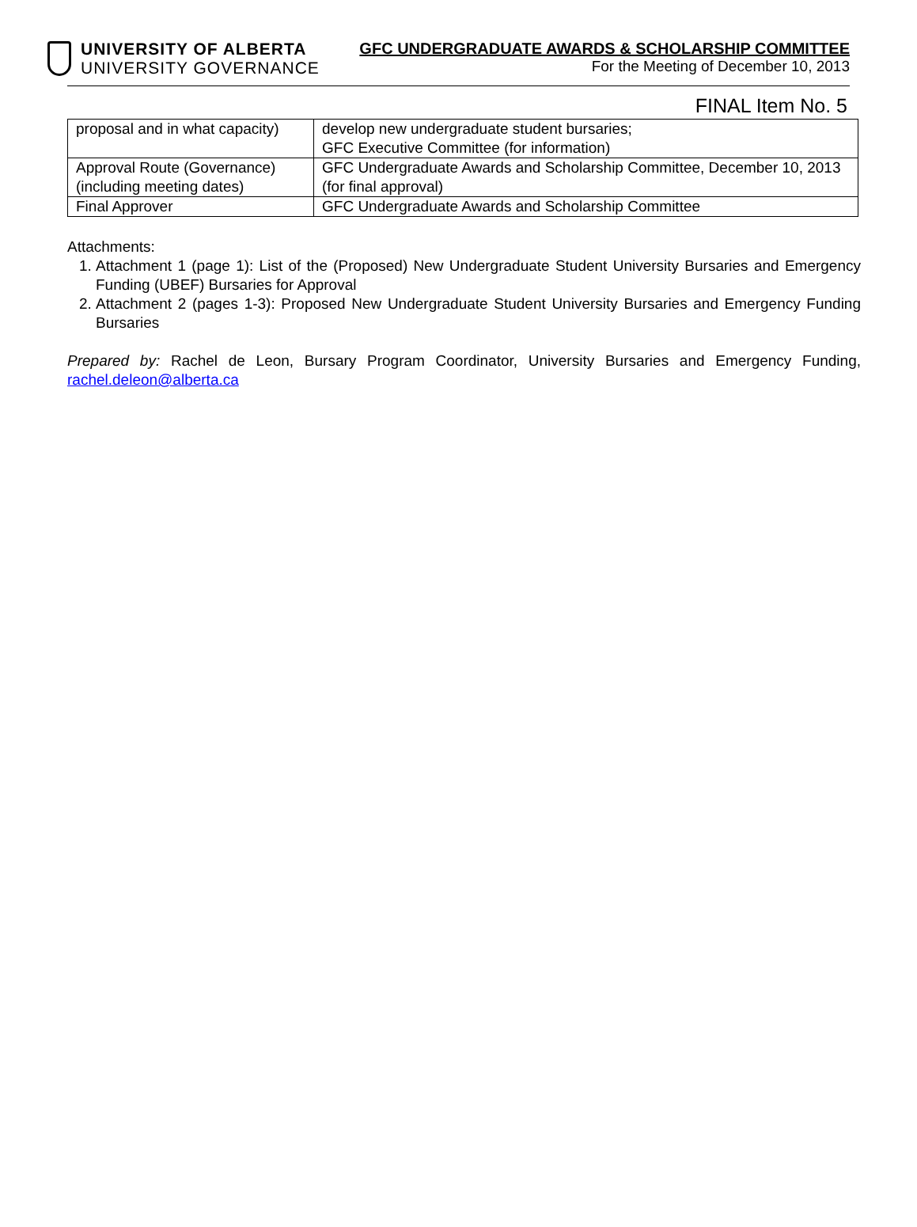UNIVERSITY OF ALBERTA
UNIVERSITY GOVERNANCE
GFC UNDERGRADUATE AWARDS & SCHOLARSHIP COMMITTEE
For the Meeting of December 10, 2013
FINAL Item No. 5
| proposal and in what capacity) | develop new undergraduate student bursaries; GFC Executive Committee (for information) |
| Approval Route (Governance) (including meeting dates) | GFC Undergraduate Awards and Scholarship Committee, December 10, 2013 (for final approval) |
| Final Approver | GFC Undergraduate Awards and Scholarship Committee |
Attachments:
1. Attachment 1 (page 1): List of the (Proposed) New Undergraduate Student University Bursaries and Emergency Funding (UBEF) Bursaries for Approval
2. Attachment 2 (pages 1-3): Proposed New Undergraduate Student University Bursaries and Emergency Funding Bursaries
Prepared by: Rachel de Leon, Bursary Program Coordinator, University Bursaries and Emergency Funding, rachel.deleon@alberta.ca